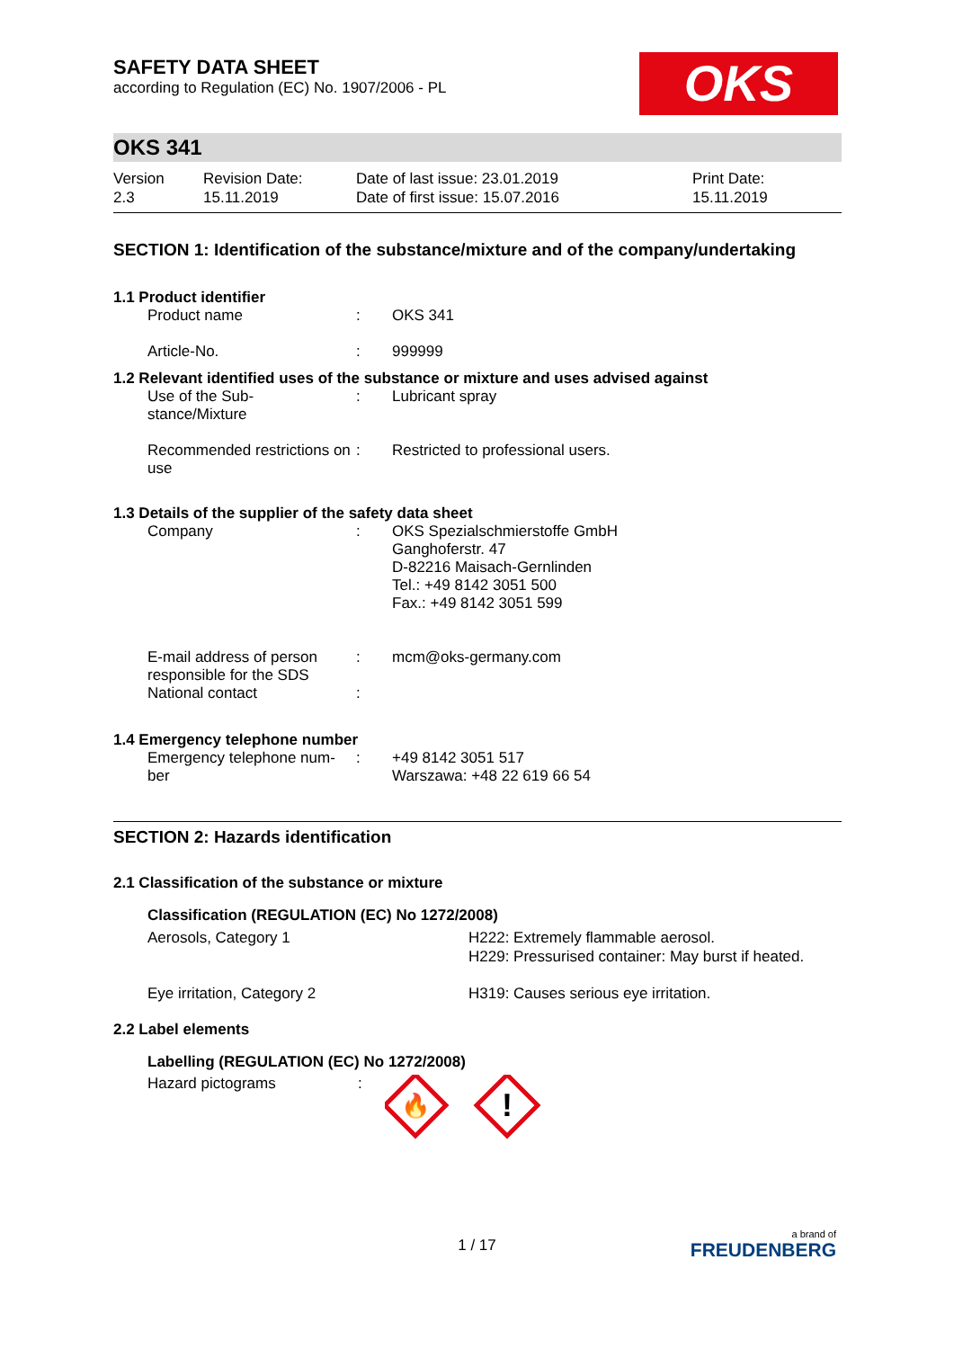OKS
SAFETY DATA SHEET
according to Regulation (EC) No. 1907/2006 - PL
OKS 341
Version
2.3
Revision Date:
15.11.2019
Date of last issue: 23.01.2019
Date of first issue: 15.07.2016
Print Date:
15.11.2019
SECTION 1: Identification of the substance/mixture and of the company/undertaking
1.1 Product identifier
Product name : OKS 341
Article-No. : 999999
1.2 Relevant identified uses of the substance or mixture and uses advised against
Use of the Sub-
stance/Mixture
: Lubricant spray
Recommended restrictions on use
: Restricted to professional users.
1.3 Details of the supplier of the safety data sheet
Company : OKS Spezialschmierstoffe GmbH
Ganghoferstr. 47
D-82216 Maisach-Gernlinden
Tel.: +49 8142 3051 500
Fax.: +49 8142 3051 599
E-mail address of person responsible for the SDS
: mcm@oks-germany.com
National contact :
1.4 Emergency telephone number
Emergency telephone num-
ber
: +49 8142 3051 517
Warszawa: +48 22 619 66 54
SECTION 2: Hazards identification
2.1 Classification of the substance or mixture
Classification (REGULATION (EC) No 1272/2008)
Aerosols, Category 1 H222: Extremely flammable aerosol.
H229: Pressurised container: May burst if heated.
Eye irritation, Category 2 H319: Causes serious eye irritation.
2.2 Label elements
Labelling (REGULATION (EC) No 1272/2008)
Hazard pictograms :
🔥
!
1 / 17
a brand of
FREUDENBERG